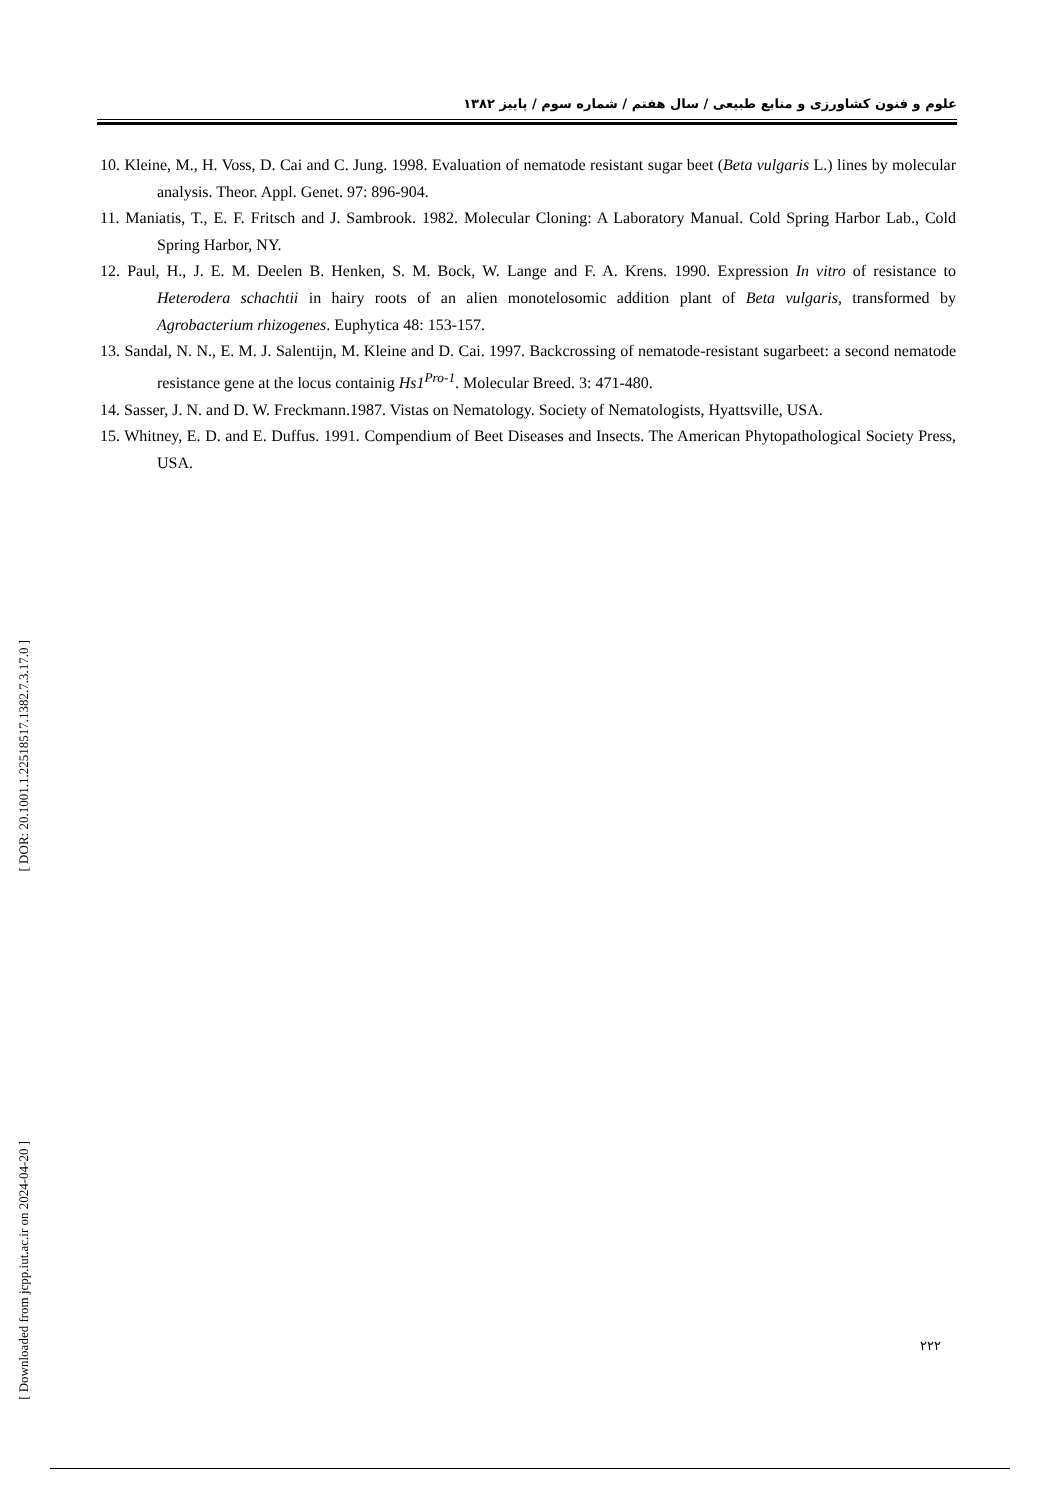علوم و فنون کشاورزی و منابع طبیعی / سال هفتم / شماره سوم / پاییز ۱۳۸۲
10. Kleine, M., H. Voss, D. Cai and C. Jung. 1998. Evaluation of nematode resistant sugar beet (Beta vulgaris L.) lines by molecular analysis. Theor. Appl. Genet. 97: 896-904.
11. Maniatis, T., E. F. Fritsch and J. Sambrook. 1982. Molecular Cloning: A Laboratory Manual. Cold Spring Harbor Lab., Cold Spring Harbor, NY.
12. Paul, H., J. E. M. Deelen B. Henken, S. M. Bock, W. Lange and F. A. Krens. 1990. Expression In vitro of resistance to Heterodera schachtii in hairy roots of an alien monotelosomic addition plant of Beta vulgaris, transformed by Agrobacterium rhizogenes. Euphytica 48: 153-157.
13. Sandal, N. N., E. M. J. Salentijn, M. Kleine and D. Cai. 1997. Backcrossing of nematode-resistant sugarbeet: a second nematode resistance gene at the locus containig Hs1<sup>Pro-1</sup>. Molecular Breed. 3: 471-480.
14. Sasser, J. N. and D. W. Freckmann.1987. Vistas on Nematology. Society of Nematologists, Hyattsville, USA.
15. Whitney, E. D. and E. Duffus. 1991. Compendium of Beet Diseases and Insects. The American Phytopathological Society Press, USA.
[ DOR: 20.1001.1.22518517.1382.7.3.17.0 ]
[ Downloaded from jcpp.iut.ac.ir on 2024-04-20 ]
۲۲۲